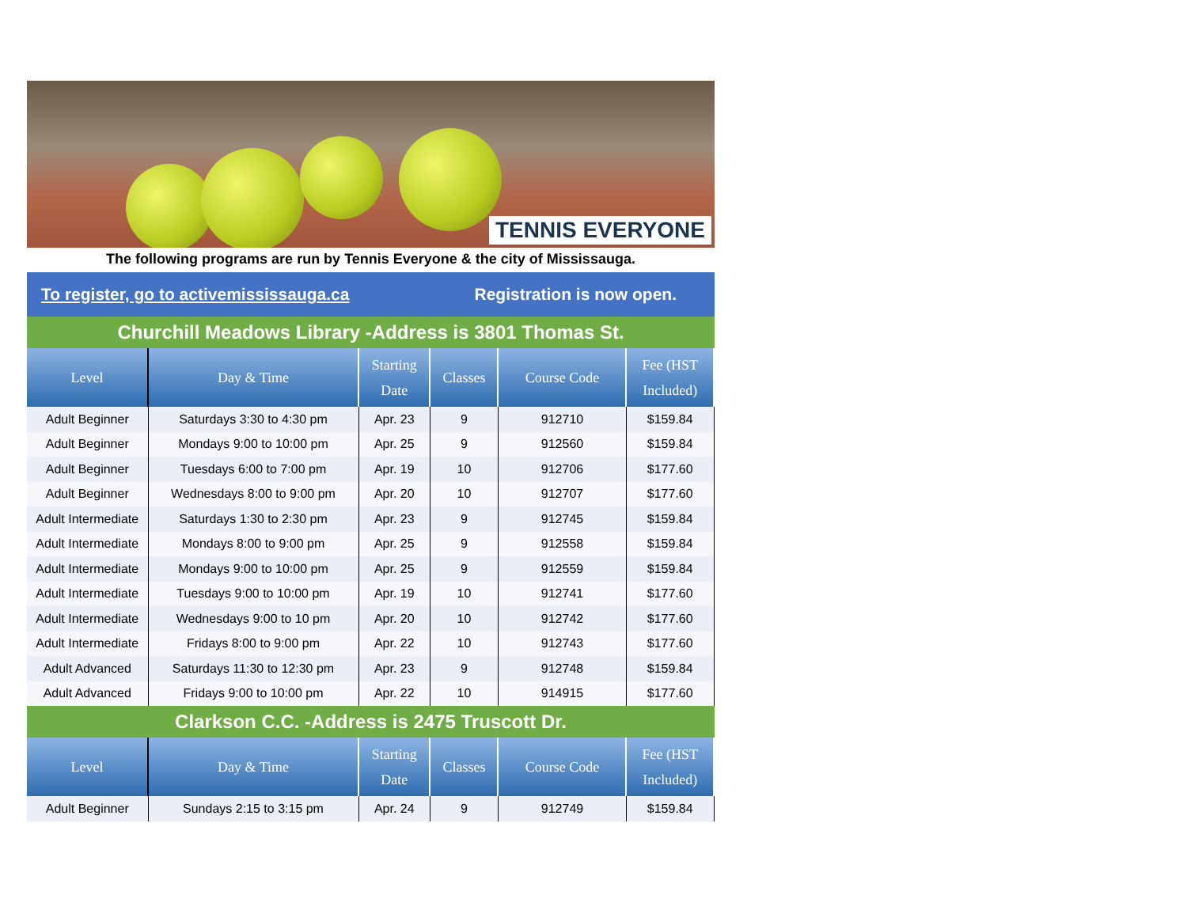TENNIS EVERYONE
The following programs are run by Tennis Everyone & the city of Mississauga.
To register, go to activemississauga.ca Registration is now open.
Churchill Meadows Library -Address is 3801 Thomas St.
| Level | Day & Time | Starting Date | Classes | Course Code | Fee (HST Included) |
| --- | --- | --- | --- | --- | --- |
| Adult Beginner | Saturdays 3:30 to 4:30 pm | Apr. 23 | 9 | 912710 | $159.84 |
| Adult Beginner | Mondays 9:00 to 10:00 pm | Apr. 25 | 9 | 912560 | $159.84 |
| Adult Beginner | Tuesdays 6:00 to 7:00 pm | Apr. 19 | 10 | 912706 | $177.60 |
| Adult Beginner | Wednesdays 8:00 to 9:00 pm | Apr. 20 | 10 | 912707 | $177.60 |
| Adult Intermediate | Saturdays 1:30 to 2:30 pm | Apr. 23 | 9 | 912745 | $159.84 |
| Adult Intermediate | Mondays 8:00 to 9:00 pm | Apr. 25 | 9 | 912558 | $159.84 |
| Adult Intermediate | Mondays 9:00 to 10:00 pm | Apr. 25 | 9 | 912559 | $159.84 |
| Adult Intermediate | Tuesdays 9:00 to 10:00 pm | Apr. 19 | 10 | 912741 | $177.60 |
| Adult Intermediate | Wednesdays 9:00 to 10 pm | Apr. 20 | 10 | 912742 | $177.60 |
| Adult Intermediate | Fridays 8:00 to 9:00 pm | Apr. 22 | 10 | 912743 | $177.60 |
| Adult Advanced | Saturdays 11:30 to 12:30 pm | Apr. 23 | 9 | 912748 | $159.84 |
| Adult Advanced | Fridays 9:00 to 10:00 pm | Apr. 22 | 10 | 914915 | $177.60 |
Clarkson C.C. -Address is 2475 Truscott Dr.
| Level | Day & Time | Starting Date | Classes | Course Code | Fee (HST Included) |
| --- | --- | --- | --- | --- | --- |
| Adult Beginner | Sundays 2:15 to 3:15 pm | Apr. 24 | 9 | 912749 | $159.84 |